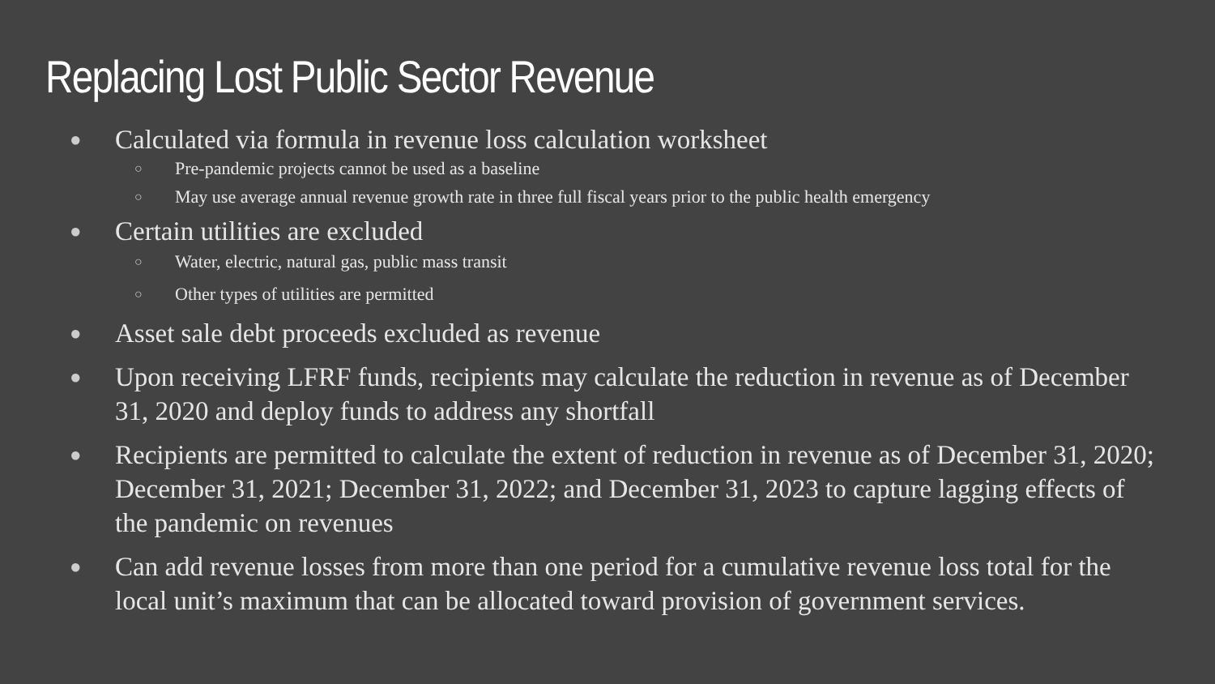Replacing Lost Public Sector Revenue
●
Calculated via formula in revenue loss calculation worksheet
○
Pre-pandemic projects cannot be used as a baseline
○
May use average annual revenue growth rate in three full fiscal years prior to the public health emergency
●
Certain utilities are excluded
○
Water, electric, natural gas, public mass transit
○
Other types of utilities are permitted
●
Asset sale debt proceeds excluded as revenue
●
Upon receiving LFRF funds, recipients may calculate the reduction in revenue as of December 31, 2020 and deploy funds to address any shortfall
●
Recipients are permitted to calculate the extent of reduction in revenue as of December 31, 2020; December 31, 2021; December 31, 2022; and December 31, 2023 to capture lagging effects of the pandemic on revenues
●
Can add revenue losses from more than one period for a cumulative revenue loss total for the local unit’s maximum that can be allocated toward provision of government services.